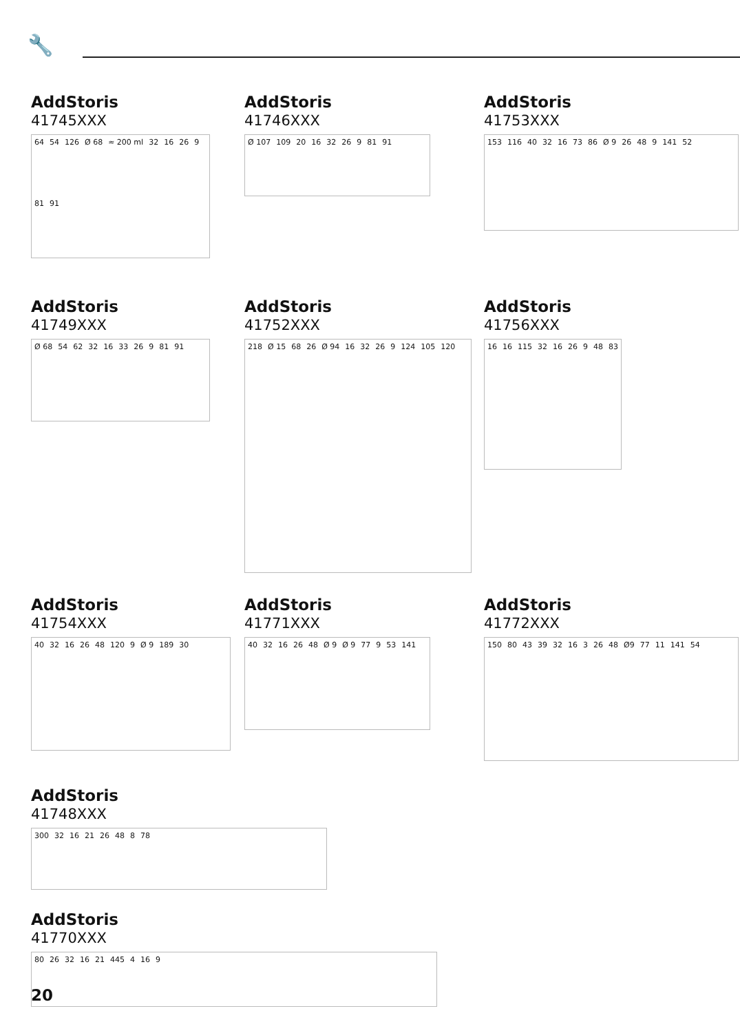🔧
AddStoris
41745XXX
64 54 126 Ø 68 ≈ 200 ml 32 16 26 9 81 91
AddStoris
41746XXX
Ø 107 109 20 16 32 26 9 81 91
AddStoris
41753XXX
153 116 40 32 16 73 86 Ø 9 26 48 9 141 52
AddStoris
41749XXX
Ø 68 54 62 32 16 33 26 9 81 91
AddStoris
41752XXX
218 Ø 15 68 26 Ø 94 16 32 26 9 124 105 120
AddStoris
41756XXX
16 16 115 32 16 26 9 48 83
AddStoris
41754XXX
40 32 16 26 48 120 9 Ø 9 189 30
AddStoris
41771XXX
40 32 16 26 48 Ø 9 Ø 9 77 9 53 141
AddStoris
41772XXX
150 80 43 39 32 16 3 26 48 Ø9 77 11 141 54
AddStoris
41748XXX
300 32 16 21 26 48 8 78
AddStoris
41770XXX
80 26 32 16 21 445 4 16 9
20